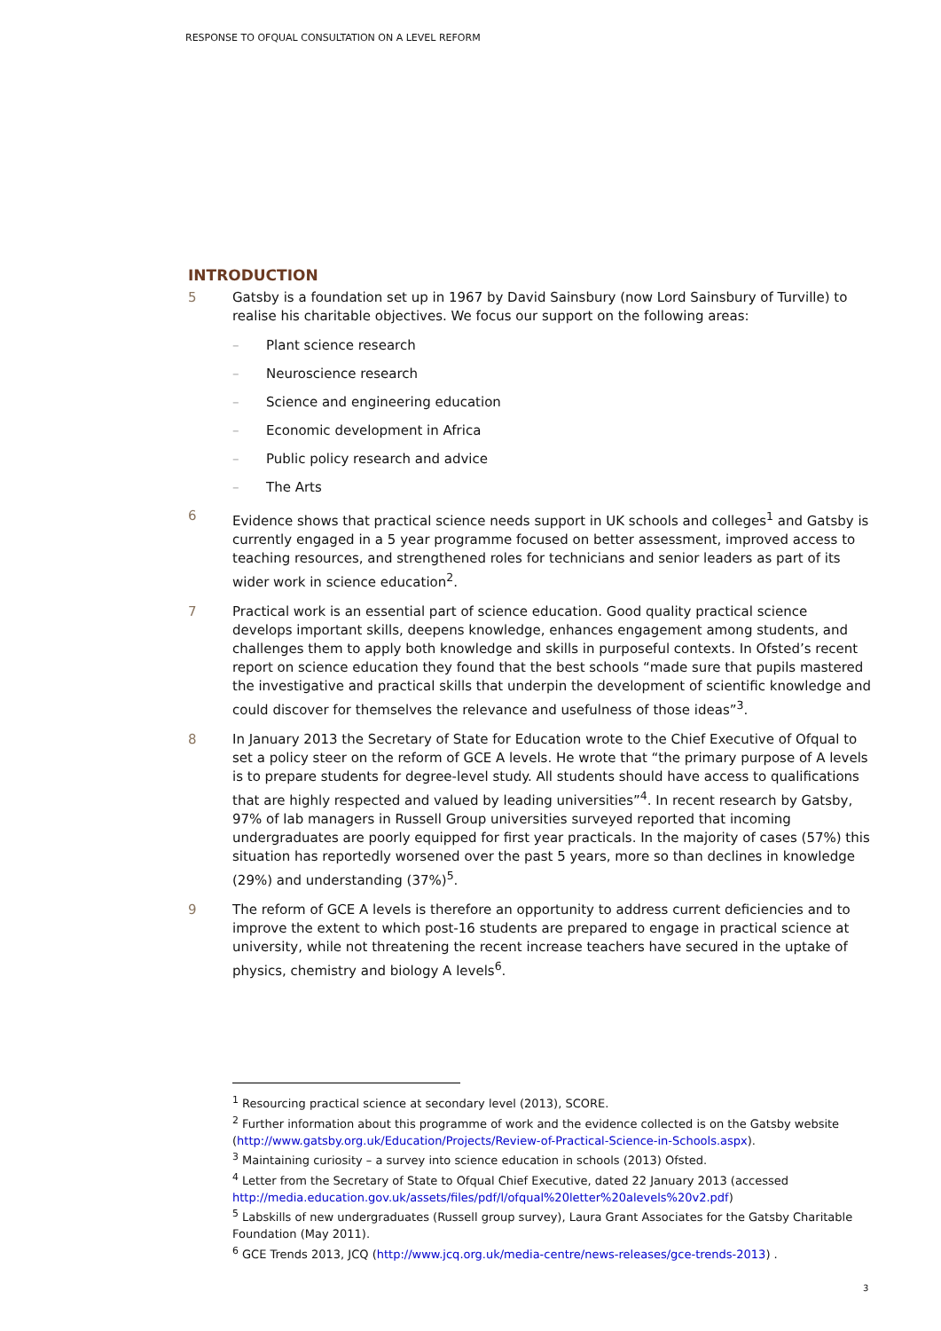RESPONSE TO OFQUAL CONSULTATION ON A LEVEL REFORM
INTRODUCTION
5 Gatsby is a foundation set up in 1967 by David Sainsbury (now Lord Sainsbury of Turville) to realise his charitable objectives. We focus our support on the following areas:
– Plant science research
– Neuroscience research
– Science and engineering education
– Economic development in Africa
– Public policy research and advice
– The Arts
6 Evidence shows that practical science needs support in UK schools and colleges<sup>1</sup> and Gatsby is currently engaged in a 5 year programme focused on better assessment, improved access to teaching resources, and strengthened roles for technicians and senior leaders as part of its wider work in science education<sup>2</sup>.
7 Practical work is an essential part of science education. Good quality practical science develops important skills, deepens knowledge, enhances engagement among students, and challenges them to apply both knowledge and skills in purposeful contexts. In Ofsted’s recent report on science education they found that the best schools “made sure that pupils mastered the investigative and practical skills that underpin the development of scientific knowledge and could discover for themselves the relevance and usefulness of those ideas”<sup>3</sup>.
8 In January 2013 the Secretary of State for Education wrote to the Chief Executive of Ofqual to set a policy steer on the reform of GCE A levels. He wrote that “the primary purpose of A levels is to prepare students for degree-level study. All students should have access to qualifications that are highly respected and valued by leading universities”<sup>4</sup>. In recent research by Gatsby, 97% of lab managers in Russell Group universities surveyed reported that incoming undergraduates are poorly equipped for first year practicals. In the majority of cases (57%) this situation has reportedly worsened over the past 5 years, more so than declines in knowledge (29%) and understanding (37%)<sup>5</sup>.
9 The reform of GCE A levels is therefore an opportunity to address current deficiencies and to improve the extent to which post-16 students are prepared to engage in practical science at university, while not threatening the recent increase teachers have secured in the uptake of physics, chemistry and biology A levels<sup>6</sup>.
<sup>1</sup> Resourcing practical science at secondary level (2013), SCORE.
<sup>2</sup> Further information about this programme of work and the evidence collected is on the Gatsby website (http://www.gatsby.org.uk/Education/Projects/Review-of-Practical-Science-in-Schools.aspx).
<sup>3</sup> Maintaining curiosity – a survey into science education in schools (2013) Ofsted.
<sup>4</sup> Letter from the Secretary of State to Ofqual Chief Executive, dated 22 January 2013 (accessed http://media.education.gov.uk/assets/files/pdf/l/ofqual%20letter%20alevels%20v2.pdf)
<sup>5</sup> Labskills of new undergraduates (Russell group survey), Laura Grant Associates for the Gatsby Charitable Foundation (May 2011).
<sup>6</sup> GCE Trends 2013, JCQ (http://www.jcq.org.uk/media-centre/news-releases/gce-trends-2013) .
3